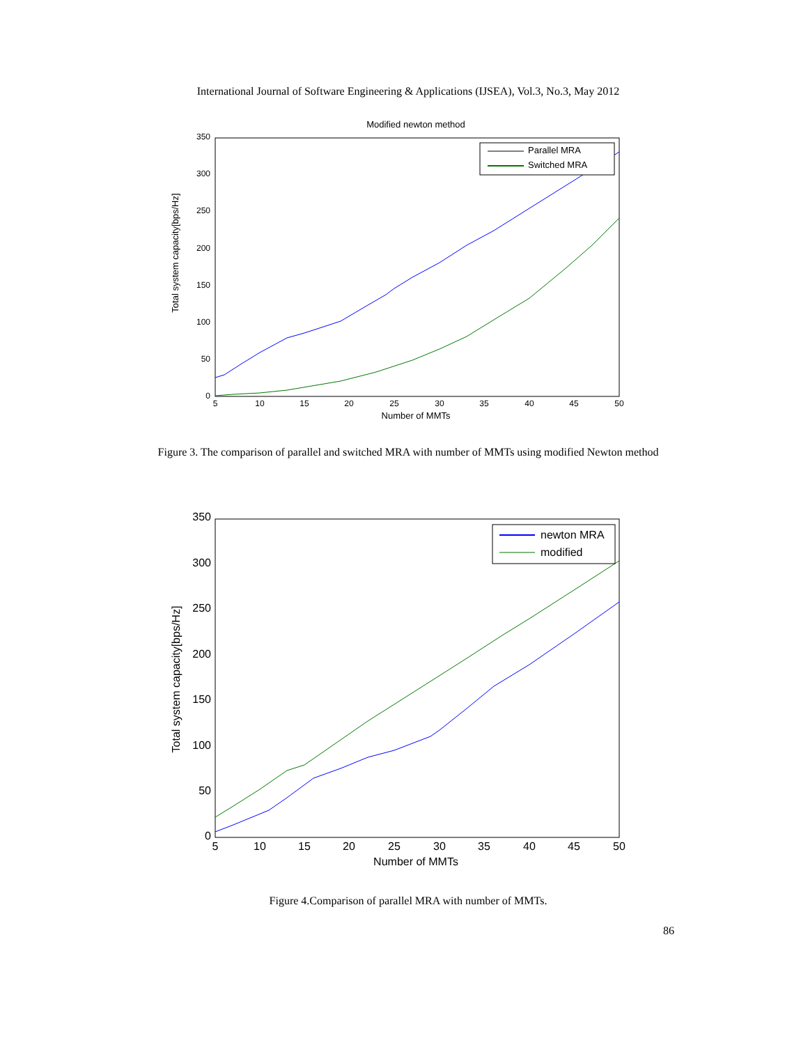International Journal of Software Engineering & Applications (IJSEA), Vol.3, No.3, May 2012
Modified newton method
350
300
250
200
150
100
50
0
5
10
15
20
25
30
35
40
45
50
Number of MMTs
Total system capacity[bps/Hz]
Parallel MRA
Switched MRA
Figure 3. The comparison of parallel and switched MRA with number of MMTs using modified Newton method
350
300
250
200
150
100
50
0
5
10
15
20
25
30
35
40
45
50
Number of MMTs
Total system capacity[bps/Hz]
newton MRA
modified
Figure 4.Comparison of parallel MRA with number of MMTs.
86